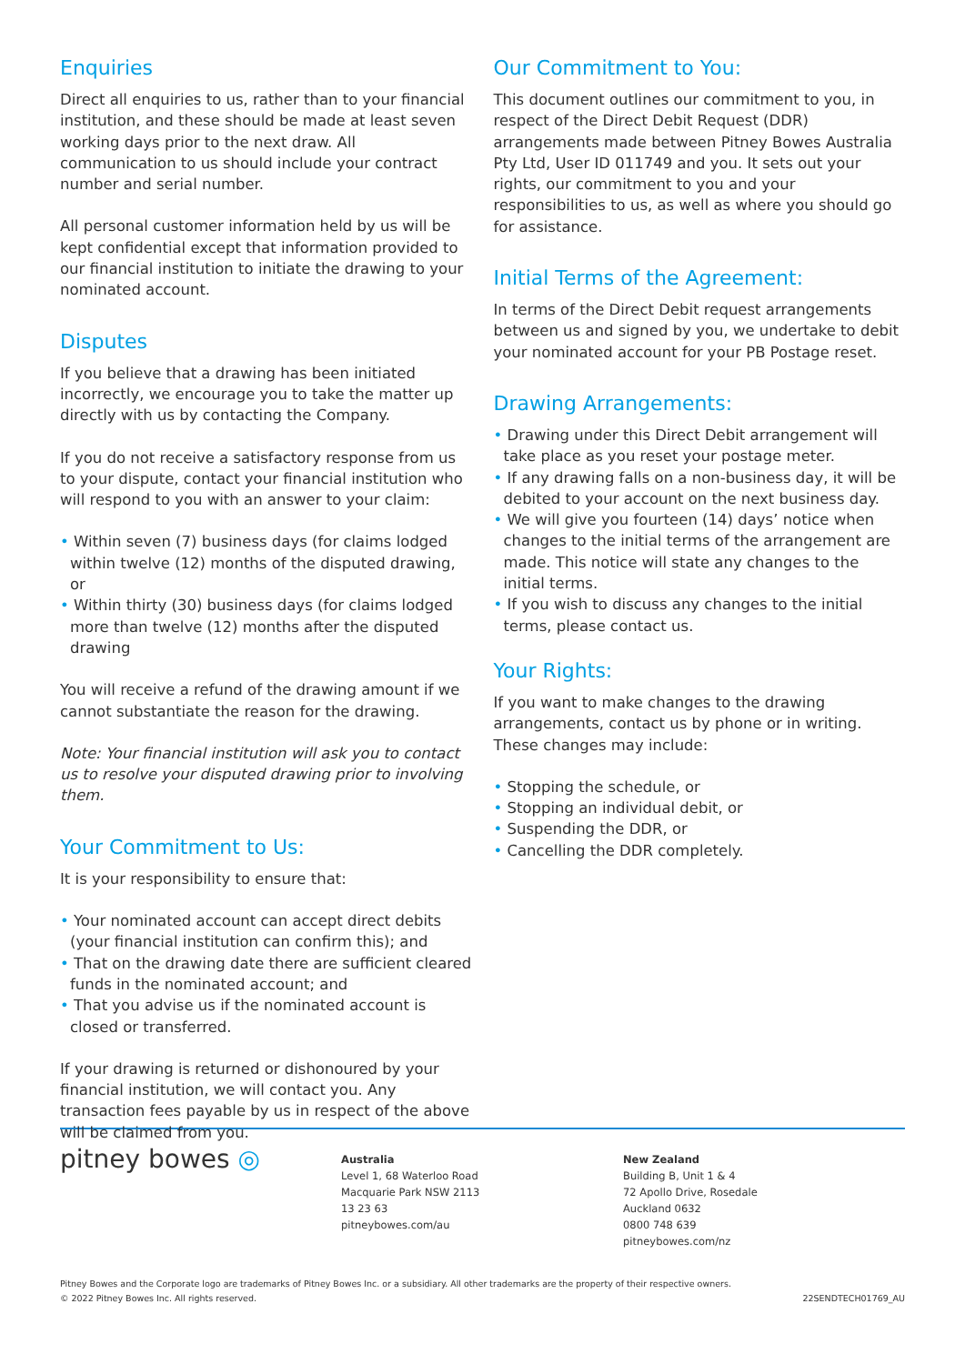Enquiries
Direct all enquiries to us, rather than to your financial institution, and these should be made at least seven working days prior to the next draw. All communication to us should include your contract number and serial number.
All personal customer information held by us will be kept confidential except that information provided to our financial institution to initiate the drawing to your nominated account.
Disputes
If you believe that a drawing has been initiated incorrectly, we encourage you to take the matter up directly with us by contacting the Company.
If you do not receive a satisfactory response from us to your dispute, contact your financial institution who will respond to you with an answer to your claim:
• Within seven (7) business days (for claims lodged within twelve (12) months of the disputed drawing, or
• Within thirty (30) business days (for claims lodged more than twelve (12) months after the disputed drawing
You will receive a refund of the drawing amount if we cannot substantiate the reason for the drawing.
Note: Your financial institution will ask you to contact us to resolve your disputed drawing prior to involving them.
Your Commitment to Us:
It is your responsibility to ensure that:
• Your nominated account can accept direct debits (your financial institution can confirm this); and
• That on the drawing date there are sufficient cleared funds in the nominated account; and
• That you advise us if the nominated account is closed or transferred.
If your drawing is returned or dishonoured by your financial institution, we will contact you. Any transaction fees payable by us in respect of the above will be claimed from you.
Our Commitment to You:
This document outlines our commitment to you, in respect of the Direct Debit Request (DDR) arrangements made between Pitney Bowes Australia Pty Ltd, User ID 011749 and you. It sets out your rights, our commitment to you and your responsibilities to us, as well as where you should go for assistance.
Initial Terms of the Agreement:
In terms of the Direct Debit request arrangements between us and signed by you, we undertake to debit your nominated account for your PB Postage reset.
Drawing Arrangements:
• Drawing under this Direct Debit arrangement will take place as you reset your postage meter.
• If any drawing falls on a non-business day, it will be debited to your account on the next business day.
• We will give you fourteen (14) days’ notice when changes to the initial terms of the arrangement are made. This notice will state any changes to the initial terms.
• If you wish to discuss any changes to the initial terms, please contact us.
Your Rights:
If you want to make changes to the drawing arrangements, contact us by phone or in writing. These changes may include:
• Stopping the schedule, or
• Stopping an individual debit, or
• Suspending the DDR, or
• Cancelling the DDR completely.
pitney bowes ◎
Australia
Level 1, 68 Waterloo Road
Macquarie Park NSW 2113
13 23 63
pitneybowes.com/au
New Zealand
Building B, Unit 1 & 4
72 Apollo Drive, Rosedale
Auckland 0632
0800 748 639
pitneybowes.com/nz
Pitney Bowes and the Corporate logo are trademarks of Pitney Bowes Inc. or a subsidiary. All other trademarks are the property of their respective owners.
© 2022 Pitney Bowes Inc. All rights reserved.
22SENDTECH01769_AU